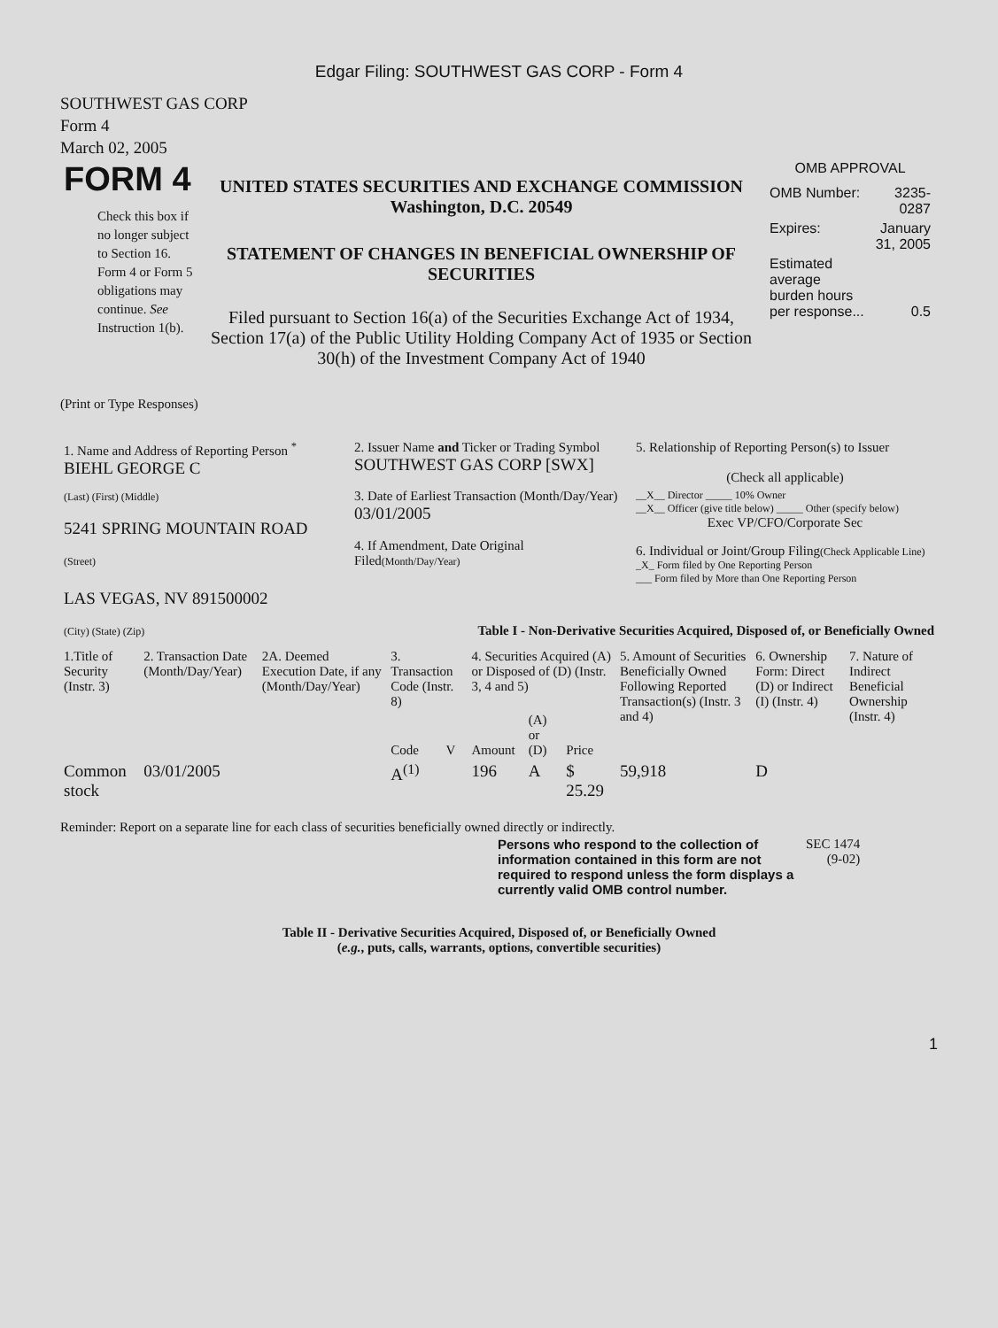Edgar Filing: SOUTHWEST GAS CORP - Form 4
SOUTHWEST GAS CORP
Form 4
March 02, 2005
| FORM 4 Check this box if no longer subject to Section 16. Form 4 or Form 5 obligations may continue. See Instruction 1(b). | UNITED STATES SECURITIES AND EXCHANGE COMMISSION Washington, D.C. 20549 STATEMENT OF CHANGES IN BENEFICIAL OWNERSHIP OF SECURITIES Filed pursuant to Section 16(a) of the Securities Exchange Act of 1934, Section 17(a) of the Public Utility Holding Company Act of 1935 or Section 30(h) of the Investment Company Act of 1940 | OMB APPROVAL / OMB Number: / 3235-0287 / / Expires: / January 31, 2005 / / Estimated average burden hours per response... / 0.5 / |
(Print or Type Responses)
| 1. Name and Address of Reporting Person <sup>*</sup> BIEHL GEORGE C | 2. Issuer Name and Ticker or Trading Symbol SOUTHWEST GAS CORP [SWX] | 5. Relationship of Reporting Person(s) to Issuer (Check all applicable) |
| (Last) (First) (Middle) 5241 SPRING MOUNTAIN ROAD (Street) | 3. Date of Earliest Transaction (Month/Day/Year) 03/01/2005 4. If Amendment, Date Original Filed (Month/Day/Year) | __X__ Director _____ 10% Owner __X__ Officer (give title below) _____ Other (specify below) Exec VP/CFO/Corporate Sec 6. Individual or Joint/Group Filing (Check Applicable Line) _X_ Form filed by One Reporting Person ___ Form filed by More than One Reporting Person |
| LAS VEGAS, NV 891500002 (City) (State) (Zip) | Table I - Non-Derivative Securities Acquired, Disposed of, or Beneficially Owned | |
| 1.Title of Security (Instr. 3) | 2. Transaction Date (Month/Day/Year) | 2A. Deemed Execution Date, if any (Month/Day/Year) | 3. Transaction Code (Instr. 8) | | 4. Securities Acquired (A) or Disposed of (D) (Instr. 3, 4 and 5) | | | 5. Amount of Securities Beneficially Owned Following Reported Transaction(s) (Instr. 3 and 4) | 6. Ownership Form: Direct (D) or Indirect (I) (Instr. 4) | 7. Nature of Indirect Beneficial Ownership (Instr. 4) |
| | | | Code | V | Amount | (A) or (D) | Price | | | |
| Common stock | 03/01/2005 | | A<sup>(1)</sup> | | 196 | A | $ 25.29 | 59,918 | D | |
Reminder: Report on a separate line for each class of securities beneficially owned directly or indirectly.
| Persons who respond to the collection of information contained in this form are not required to respond unless the form displays a currently valid OMB control number. | SEC 1474 (9-02) |
Table II - Derivative Securities Acquired, Disposed of, or Beneficially Owned
(e.g., puts, calls, warrants, options, convertible securities)
1